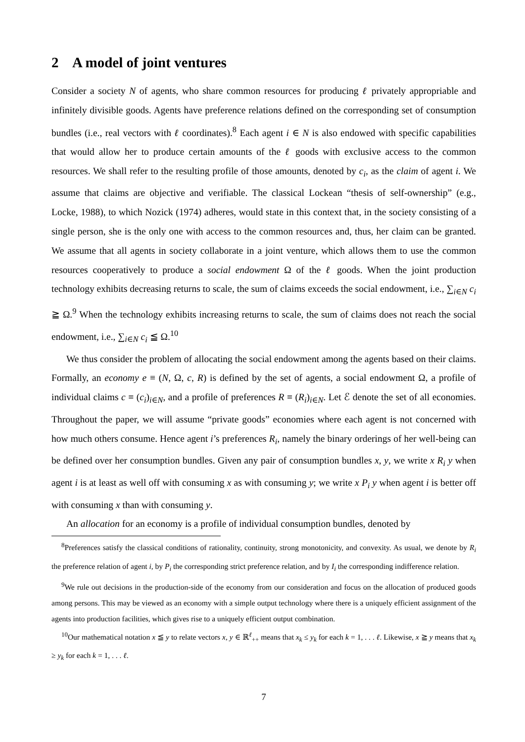2 A model of joint ventures
Consider a society N of agents, who share common resources for producing ℓ privately appropriable and infinitely divisible goods. Agents have preference relations defined on the corresponding set of consumption bundles (i.e., real vectors with ℓ coordinates).<sup>8</sup> Each agent i ∈ N is also endowed with specific capabilities that would allow her to produce certain amounts of the ℓ goods with exclusive access to the common resources. We shall refer to the resulting profile of those amounts, denoted by c<sub>i</sub>, as the claim of agent i. We assume that claims are objective and verifiable. The classical Lockean “thesis of self-ownership” (e.g., Locke, 1988), to which Nozick (1974) adheres, would state in this context that, in the society consisting of a single person, she is the only one with access to the common resources and, thus, her claim can be granted. We assume that all agents in society collaborate in a joint venture, which allows them to use the common resources cooperatively to produce a social endowment Ω of the ℓ goods. When the joint production technology exhibits decreasing returns to scale, the sum of claims exceeds the social endowment, i.e., ∑<sub>i∈N</sub> c<sub>i</sub> ≧ Ω.<sup>9</sup> When the technology exhibits increasing returns to scale, the sum of claims does not reach the social endowment, i.e., ∑<sub>i∈N</sub> c<sub>i</sub> ≦ Ω.<sup>10</sup>
We thus consider the problem of allocating the social endowment among the agents based on their claims. Formally, an economy e ≡ (N, Ω, c, R) is defined by the set of agents, a social endowment Ω, a profile of individual claims c ≡ (c<sub>i</sub>)<sub>i∈N</sub>, and a profile of preferences R ≡ (R<sub>i</sub>)<sub>i∈N</sub>. Let ℰ denote the set of all economies. Throughout the paper, we will assume “private goods” economies where each agent is not concerned with how much others consume. Hence agent i’s preferences R<sub>i</sub>, namely the binary orderings of her well-being can be defined over her consumption bundles. Given any pair of consumption bundles x, y, we write x R<sub>i</sub> y when agent i is at least as well off with consuming x as with consuming y; we write x P<sub>i</sub> y when agent i is better off with consuming x than with consuming y.
An allocation for an economy is a profile of individual consumption bundles, denoted by
<sup>8</sup> Preferences satisfy the classical conditions of rationality, continuity, strong monotonicity, and convexity. As usual, we denote by R<sub>i</sub> the preference relation of agent i, by P<sub>i</sub> the corresponding strict preference relation, and by I<sub>i</sub> the corresponding indifference relation.
<sup>9</sup> We rule out decisions in the production-side of the economy from our consideration and focus on the allocation of produced goods among persons. This may be viewed as an economy with a simple output technology where there is a uniquely efficient assignment of the agents into production facilities, which gives rise to a uniquely efficient output combination.
<sup>10</sup> Our mathematical notation x ≦ y to relate vectors x, y ∈ ℝ<sup>ℓ</sup><sub>++</sub> means that x<sub>k</sub> ≤ y<sub>k</sub> for each k = 1, . . . ℓ. Likewise, x ≧ y means that x<sub>k</sub> ≥ y<sub>k</sub> for each k = 1, . . . ℓ.
7